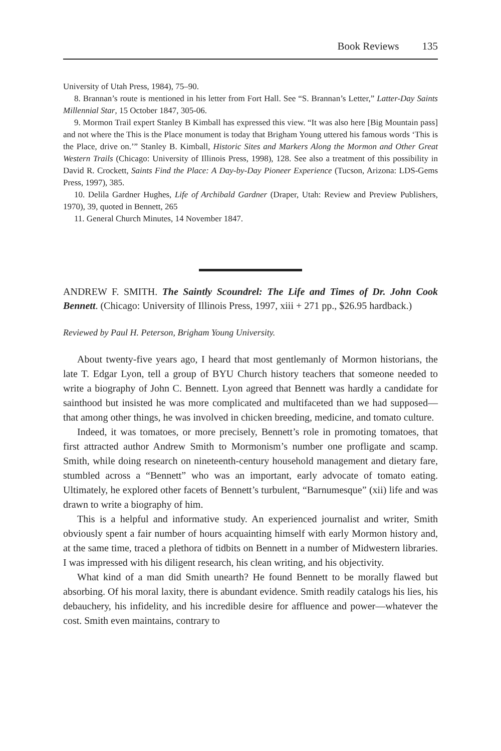Book Reviews 135
University of Utah Press, 1984), 75–90.
8. Brannan’s route is mentioned in his letter from Fort Hall. See “S. Brannan’s Letter,” Latter-Day Saints Millennial Star, 15 October 1847, 305-06.
9. Mormon Trail expert Stanley B Kimball has expressed this view. “It was also here [Big Mountain pass] and not where the This is the Place monument is today that Brigham Young uttered his famous words ‘This is the Place, drive on.’” Stanley B. Kimball, Historic Sites and Markers Along the Mormon and Other Great Western Trails (Chicago: University of Illinois Press, 1998), 128. See also a treatment of this possibility in David R. Crockett, Saints Find the Place: A Day-by-Day Pioneer Experience (Tucson, Arizona: LDS-Gems Press, 1997), 385.
10. Delila Gardner Hughes, Life of Archibald Gardner (Draper, Utah: Review and Preview Publishers, 1970), 39, quoted in Bennett, 265
11. General Church Minutes, 14 November 1847.
ANDREW F. SMITH. The Saintly Scoundrel: The Life and Times of Dr. John Cook Bennett. (Chicago: University of Illinois Press, 1997, xiii + 271 pp., $26.95 hardback.)
Reviewed by Paul H. Peterson, Brigham Young University.
About twenty-five years ago, I heard that most gentlemanly of Mormon historians, the late T. Edgar Lyon, tell a group of BYU Church history teachers that someone needed to write a biography of John C. Bennett. Lyon agreed that Bennett was hardly a candidate for sainthood but insisted he was more complicated and multifaceted than we had supposed—that among other things, he was involved in chicken breeding, medicine, and tomato culture.
Indeed, it was tomatoes, or more precisely, Bennett’s role in promoting tomatoes, that first attracted author Andrew Smith to Mormonism’s number one profligate and scamp. Smith, while doing research on nineteenth-century household management and dietary fare, stumbled across a “Bennett” who was an important, early advocate of tomato eating. Ultimately, he explored other facets of Bennett’s turbulent, “Barnumesque” (xii) life and was drawn to write a biography of him.
This is a helpful and informative study. An experienced journalist and writer, Smith obviously spent a fair number of hours acquainting himself with early Mormon history and, at the same time, traced a plethora of tidbits on Bennett in a number of Midwestern libraries. I was impressed with his diligent research, his clean writing, and his objectivity.
What kind of a man did Smith unearth? He found Bennett to be morally flawed but absorbing. Of his moral laxity, there is abundant evidence. Smith readily catalogs his lies, his debauchery, his infidelity, and his incredible desire for affluence and power—whatever the cost. Smith even maintains, contrary to